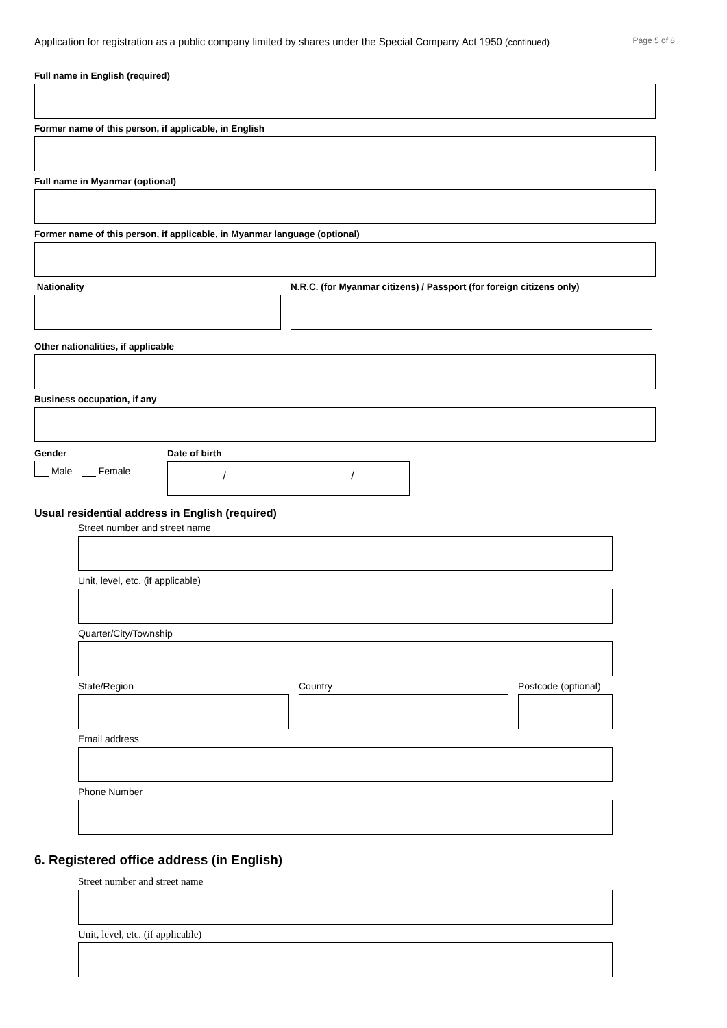Application for registration as a public company limited by shares under the Special Company Act 1950 (continued) Page 5 of 8
Full name in English (required)
Former name of this person, if applicable, in English
Full name in Myanmar (optional)
Former name of this person, if applicable, in Myanmar language (optional)
Nationality N.R.C. (for Myanmar citizens) / Passport (for foreign citizens only)
Other nationalities, if applicable
Business occupation, if any
Gender
Male Female
Date of birth
/ /
Usual residential address in English (required)
Street number and street name
Unit, level, etc. (if applicable)
Quarter/City/Township
State/Region Country Postcode (optional)
Email address
Phone Number
6. Registered office address (in English)
Street number and street name
Unit, level, etc. (if applicable)